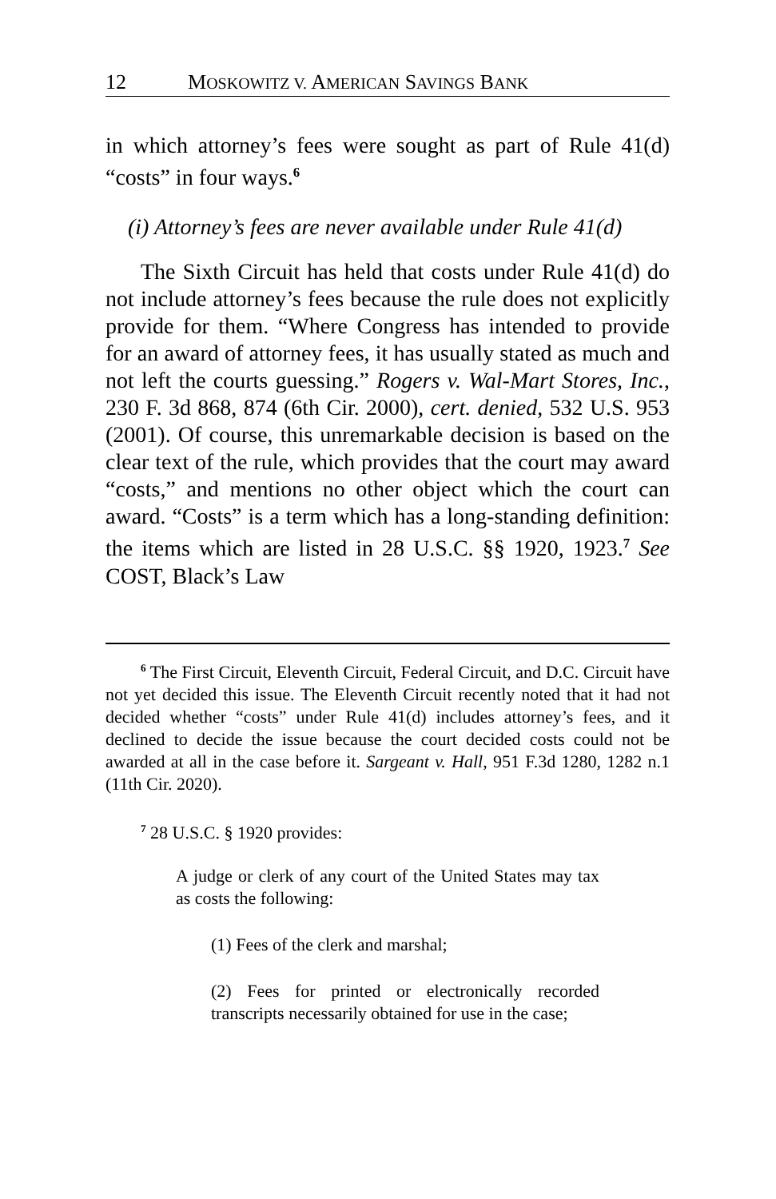12 MOSKOWITZ V. AMERICAN SAVINGS BANK
in which attorney’s fees were sought as part of Rule 41(d) “costs” in four ways.<sup>6</sup>
(i) Attorney’s fees are never available under Rule 41(d)
The Sixth Circuit has held that costs under Rule 41(d) do not include attorney’s fees because the rule does not explicitly provide for them. “Where Congress has intended to provide for an award of attorney fees, it has usually stated as much and not left the courts guessing.” Rogers v. Wal-Mart Stores, Inc., 230 F. 3d 868, 874 (6th Cir. 2000), cert. denied, 532 U.S. 953 (2001). Of course, this unremarkable decision is based on the clear text of the rule, which provides that the court may award “costs,” and mentions no other object which the court can award. “Costs” is a term which has a long-standing definition: the items which are listed in 28 U.S.C. §§ 1920, 1923.<sup>7</sup> See COST, Black’s Law
<sup>6</sup> The First Circuit, Eleventh Circuit, Federal Circuit, and D.C. Circuit have not yet decided this issue. The Eleventh Circuit recently noted that it had not decided whether “costs” under Rule 41(d) includes attorney’s fees, and it declined to decide the issue because the court decided costs could not be awarded at all in the case before it. Sargeant v. Hall, 951 F.3d 1280, 1282 n.1 (11th Cir. 2020).
<sup>7</sup> 28 U.S.C. § 1920 provides:
A judge or clerk of any court of the United States may tax as costs the following:
(1) Fees of the clerk and marshal;
(2) Fees for printed or electronically recorded transcripts necessarily obtained for use in the case;